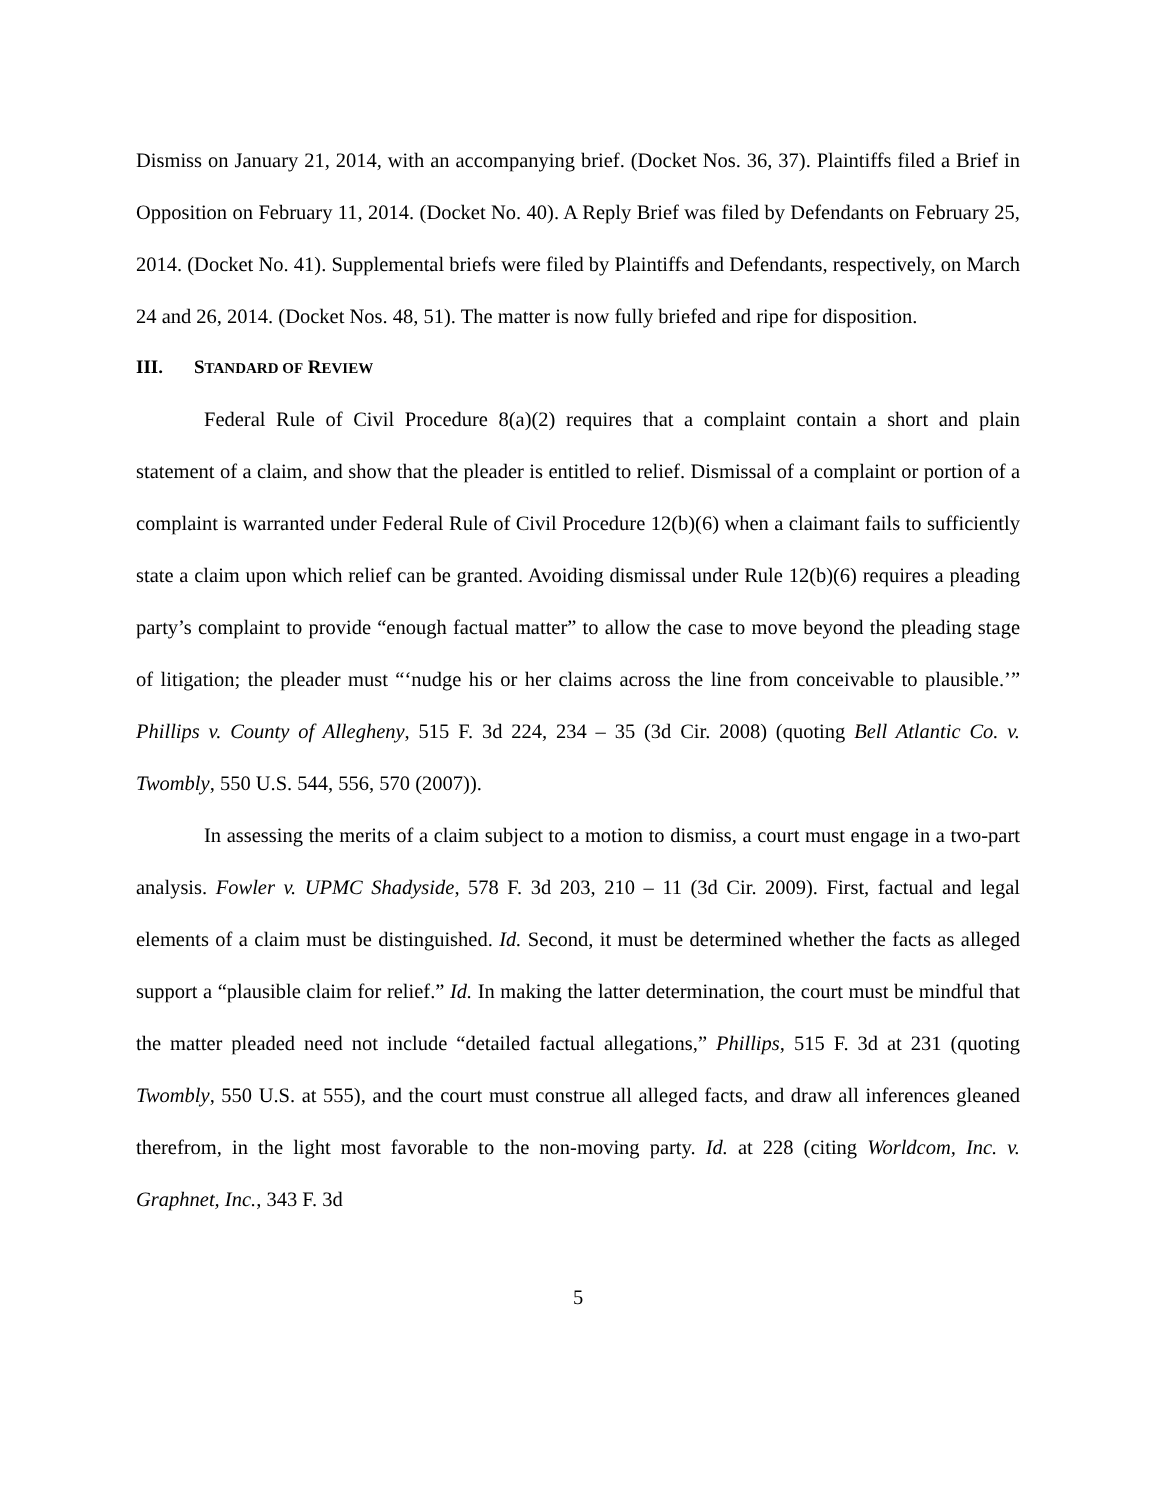Dismiss on January 21, 2014, with an accompanying brief. (Docket Nos. 36, 37). Plaintiffs filed a Brief in Opposition on February 11, 2014. (Docket No. 40). A Reply Brief was filed by Defendants on February 25, 2014. (Docket No. 41). Supplemental briefs were filed by Plaintiffs and Defendants, respectively, on March 24 and 26, 2014. (Docket Nos. 48, 51). The matter is now fully briefed and ripe for disposition.
III. STANDARD OF REVIEW
Federal Rule of Civil Procedure 8(a)(2) requires that a complaint contain a short and plain statement of a claim, and show that the pleader is entitled to relief. Dismissal of a complaint or portion of a complaint is warranted under Federal Rule of Civil Procedure 12(b)(6) when a claimant fails to sufficiently state a claim upon which relief can be granted. Avoiding dismissal under Rule 12(b)(6) requires a pleading party’s complaint to provide “enough factual matter” to allow the case to move beyond the pleading stage of litigation; the pleader must “‘nudge his or her claims across the line from conceivable to plausible.’” Phillips v. County of Allegheny, 515 F. 3d 224, 234 – 35 (3d Cir. 2008) (quoting Bell Atlantic Co. v. Twombly, 550 U.S. 544, 556, 570 (2007)).
In assessing the merits of a claim subject to a motion to dismiss, a court must engage in a two-part analysis. Fowler v. UPMC Shadyside, 578 F. 3d 203, 210 – 11 (3d Cir. 2009). First, factual and legal elements of a claim must be distinguished. Id. Second, it must be determined whether the facts as alleged support a “plausible claim for relief.” Id. In making the latter determination, the court must be mindful that the matter pleaded need not include “detailed factual allegations,” Phillips, 515 F. 3d at 231 (quoting Twombly, 550 U.S. at 555), and the court must construe all alleged facts, and draw all inferences gleaned therefrom, in the light most favorable to the non-moving party. Id. at 228 (citing Worldcom, Inc. v. Graphnet, Inc., 343 F. 3d
5